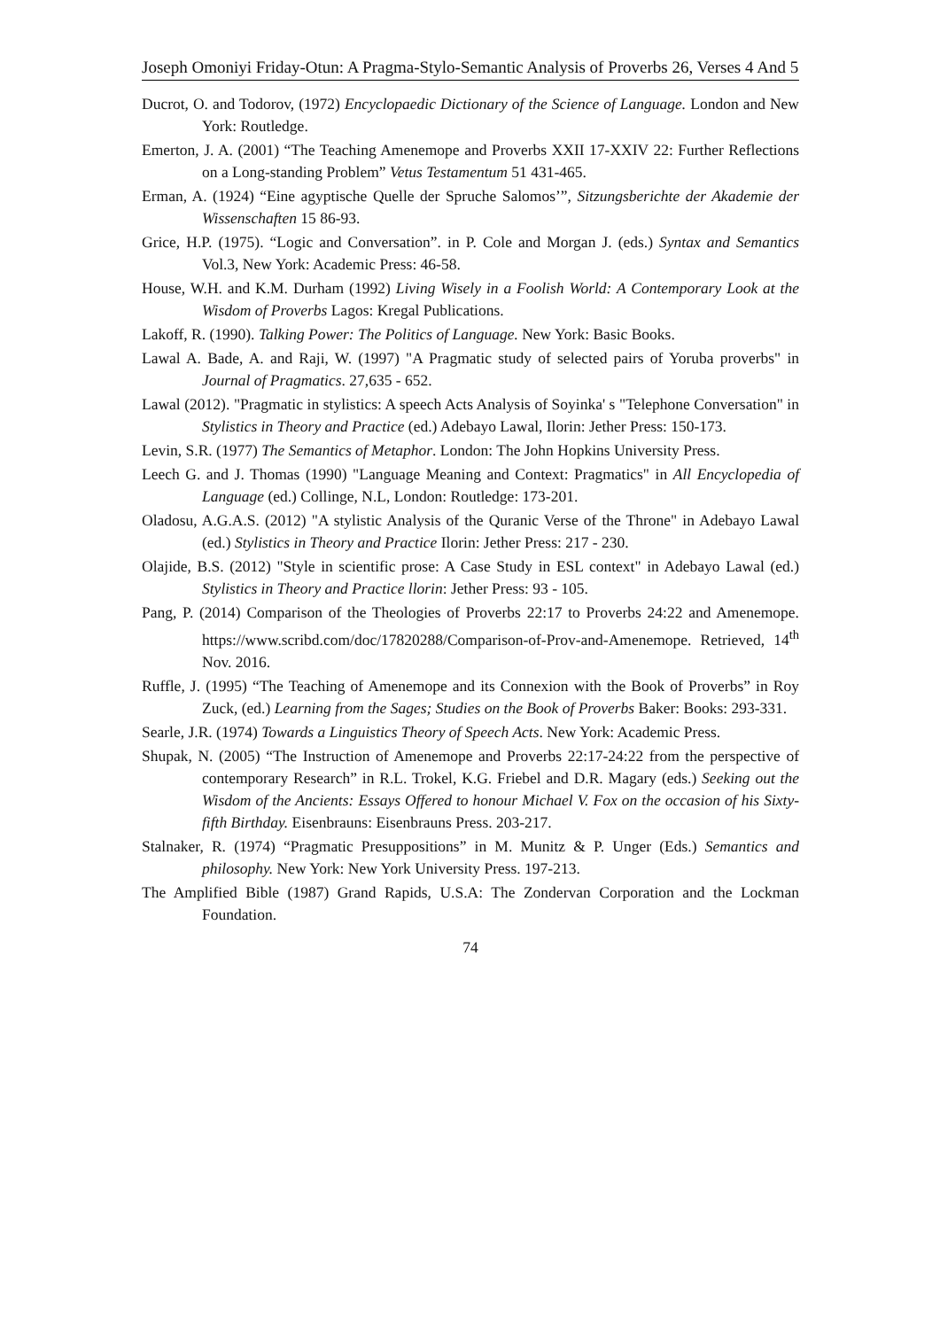Joseph Omoniyi Friday-Otun: A Pragma-Stylo-Semantic Analysis of Proverbs 26, Verses 4 And 5
Ducrot, O. and Todorov, (1972) Encyclopaedic Dictionary of the Science of Language. London and New York: Routledge.
Emerton, J. A. (2001) “The Teaching Amenemope and Proverbs XXII 17-XXIV 22: Further Reflections on a Long-standing Problem” Vetus Testamentum 51 431-465.
Erman, A. (1924) “Eine agyptische Quelle der Spruche Salomos’”, Sitzungsberichte der Akademie der Wissenschaften 15 86-93.
Grice, H.P. (1975). “Logic and Conversation”. in P. Cole and Morgan J. (eds.) Syntax and Semantics Vol.3, New York: Academic Press: 46-58.
House, W.H. and K.M. Durham (1992) Living Wisely in a Foolish World: A Contemporary Look at the Wisdom of Proverbs Lagos: Kregal Publications.
Lakoff, R. (1990). Talking Power: The Politics of Language. New York: Basic Books.
Lawal A. Bade, A. and Raji, W. (1997) "A Pragmatic study of selected pairs of Yoruba proverbs" in Journal of Pragmatics. 27,635 - 652.
Lawal (2012). "Pragmatic in stylistics: A speech Acts Analysis of Soyinka' s "Telephone Conversation" in Stylistics in Theory and Practice (ed.) Adebayo Lawal, Ilorin: Jether Press: 150-173.
Levin, S.R. (1977) The Semantics of Metaphor. London: The John Hopkins University Press.
Leech G. and J. Thomas (1990) "Language Meaning and Context: Pragmatics" in All Encyclopedia of Language (ed.) Collinge, N.L, London: Routledge: 173-201.
Oladosu, A.G.A.S. (2012) "A stylistic Analysis of the Quranic Verse of the Throne" in Adebayo Lawal (ed.) Stylistics in Theory and Practice Ilorin: Jether Press: 217 - 230.
Olajide, B.S. (2012) "Style in scientific prose: A Case Study in ESL context" in Adebayo Lawal (ed.) Stylistics in Theory and Practice llorin: Jether Press: 93 - 105.
Pang, P. (2014) Comparison of the Theologies of Proverbs 22:17 to Proverbs 24:22 and Amenemope. https://www.scribd.com/doc/17820288/Comparison-of-Prov-and-Amenemope. Retrieved, 14<sup>th</sup> Nov. 2016.
Ruffle, J. (1995) “The Teaching of Amenemope and its Connexion with the Book of Proverbs” in Roy Zuck, (ed.) Learning from the Sages; Studies on the Book of Proverbs Baker: Books: 293-331.
Searle, J.R. (1974) Towards a Linguistics Theory of Speech Acts. New York: Academic Press.
Shupak, N. (2005) “The Instruction of Amenemope and Proverbs 22:17-24:22 from the perspective of contemporary Research” in R.L. Trokel, K.G. Friebel and D.R. Magary (eds.) Seeking out the Wisdom of the Ancients: Essays Offered to honour Michael V. Fox on the occasion of his Sixty-fifth Birthday. Eisenbrauns: Eisenbrauns Press. 203-217.
Stalnaker, R. (1974) “Pragmatic Presuppositions” in M. Munitz & P. Unger (Eds.) Semantics and philosophy. New York: New York University Press. 197-213.
The Amplified Bible (1987) Grand Rapids, U.S.A: The Zondervan Corporation and the Lockman Foundation.
74